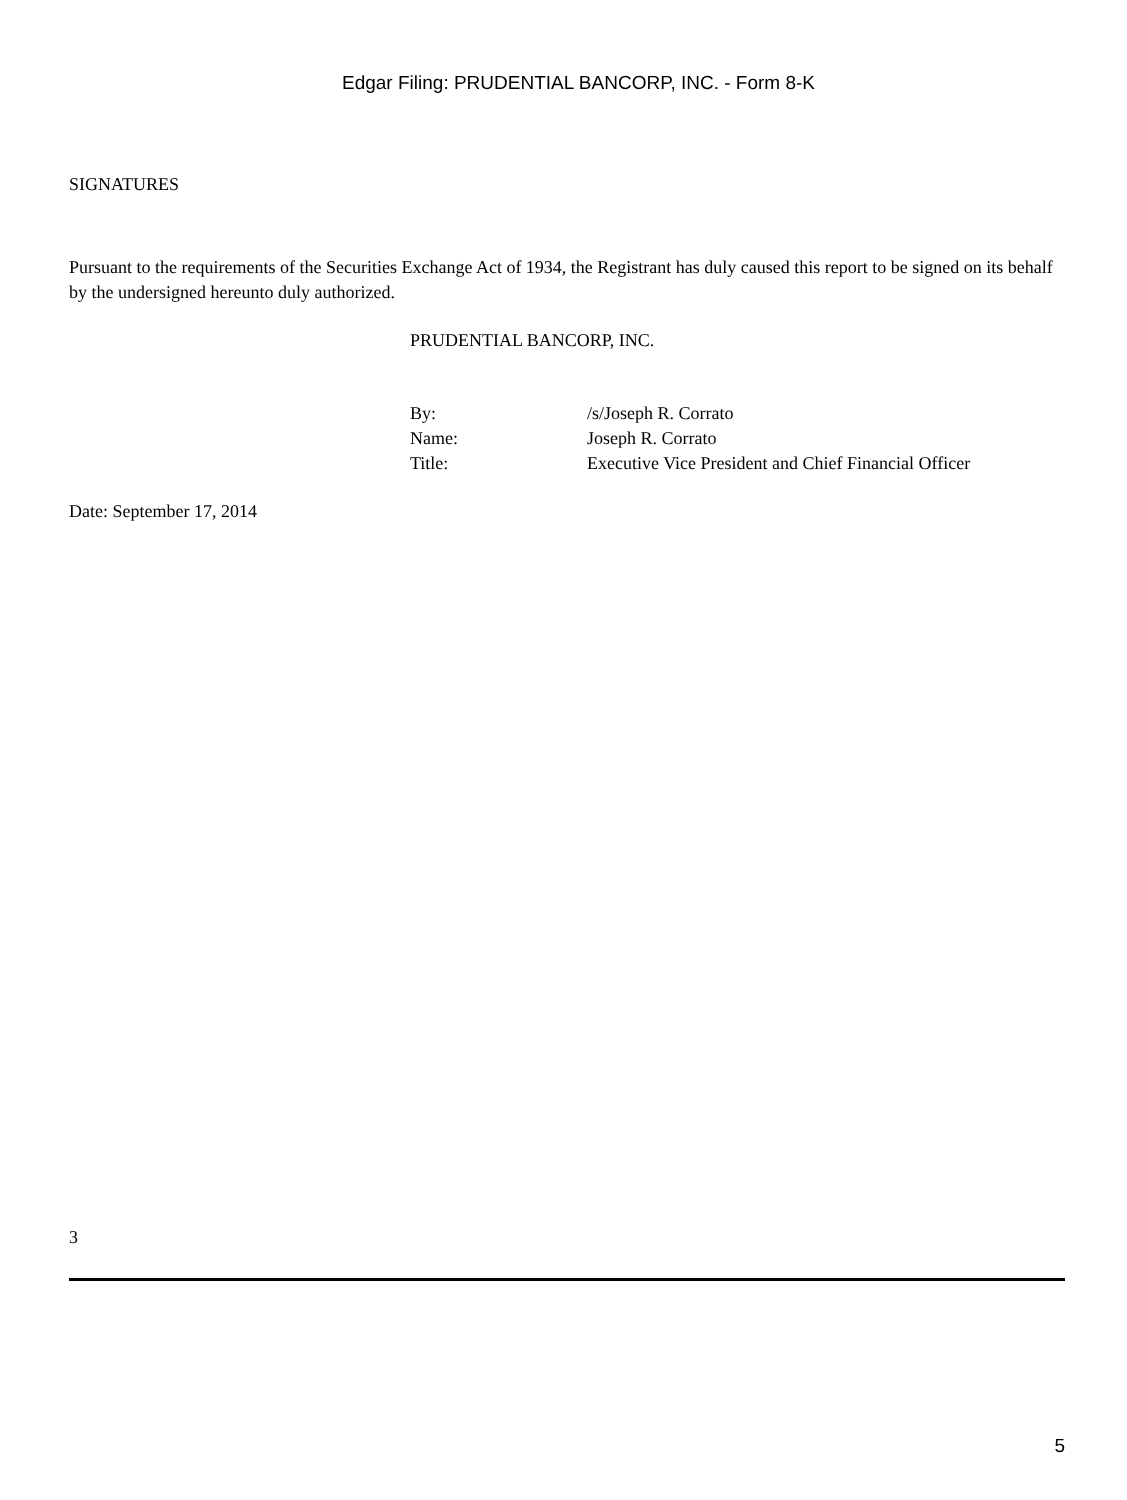Edgar Filing: PRUDENTIAL BANCORP, INC. - Form 8-K
SIGNATURES
Pursuant to the requirements of the Securities Exchange Act of 1934, the Registrant has duly caused this report to be signed on its behalf by the undersigned hereunto duly authorized.
PRUDENTIAL BANCORP, INC.
| By: | /s/Joseph R. Corrato |
| Name: | Joseph R. Corrato |
| Title: | Executive Vice President and Chief Financial Officer |
Date: September 17, 2014
3
5